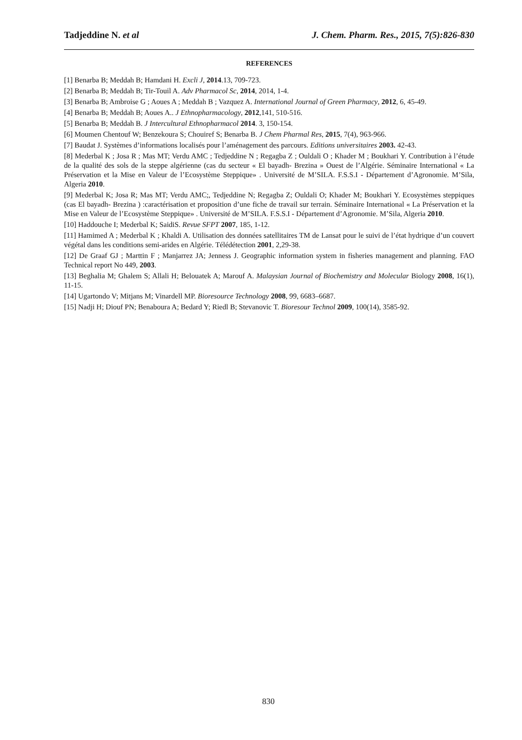Tadjeddine N. et al J. Chem. Pharm. Res., 2015, 7(5):826-830
REFERENCES
[1] Benarba B; Meddah B; Hamdani H. Excli J, 2014.13, 709-723.
[2] Benarba B; Meddah B; Tir-Touil A. Adv Pharmacol Sc, 2014, 2014, 1-4.
[3] Benarba B; Ambroise G ; Aoues A ; Meddah B ; Vazquez A. International Journal of Green Pharmacy, 2012, 6, 45-49.
[4] Benarba B; Meddah B; Aoues A.. J Ethnopharmacology, 2012,141, 510-516.
[5] Benarba B; Meddah B. J Intercultural Ethnopharmacol 2014. 3, 150-154.
[6] Moumen Chentouf W; Benzekoura S; Chouiref S; Benarba B. J Chem Pharmal Res, 2015, 7(4), 963-966.
[7] Baudat J. Systèmes d’informations localisés pour l’aménagement des parcours. Editions universitaires 2003. 42-43.
[8] Mederbal K ; Josa R ; Mas MT; Verdu AMC ; Tedjeddine N ; Regagba Z ; Ouldali O ; Khader M ; Boukhari Y. Contribution à l’étude de la qualité des sols de la steppe algérienne (cas du secteur « El bayadh- Brezina » Ouest de l’Algérie. Séminaire International « La Préservation et la Mise en Valeur de l’Ecosystème Steppique» . Université de M’SILA. F.S.S.I - Département d’Agronomie. M’Sila, Algeria 2010.
[9] Mederbal K; Josa R; Mas MT; Verdu AMC;, Tedjeddine N; Regagba Z; Ouldali O; Khader M; Boukhari Y. Ecosystèmes steppiques (cas El bayadh- Brezina ) :caractérisation et proposition d’une fiche de travail sur terrain. Séminaire International « La Préservation et la Mise en Valeur de l’Ecosystème Steppique» . Université de M’SILA. F.S.S.I - Département d’Agronomie. M’Sila, Algeria 2010.
[10] Haddouche I; Mederbal K; SaidiS. Revue SFPT 2007, 185, 1-12.
[11] Hamimed A ; Mederbal K ; Khaldi A. Utilisation des données satellitaires TM de Lansat pour le suivi de l’état hydrique d’un couvert végétal dans les conditions semi-arides en Algérie. Télédétection 2001, 2,29-38.
[12] De Graaf GJ ; Marttin F ; Manjarrez JA; Jenness J. Geographic information system in fisheries management and planning. FAO Technical report No 449, 2003.
[13] Beghalia M; Ghalem S; Allali H; Belouatek A; Marouf A. Malaysian Journal of Biochemistry and Molecular Biology 2008, 16(1), 11-15.
[14] Ugartondo V; Mitjans M; Vinardell MP. Bioresource Technology 2008, 99, 6683–6687.
[15] Nadji H; Diouf PN; Benaboura A; Bedard Y; Riedl B; Stevanovic T. Bioresour Technol 2009, 100(14), 3585-92.
830